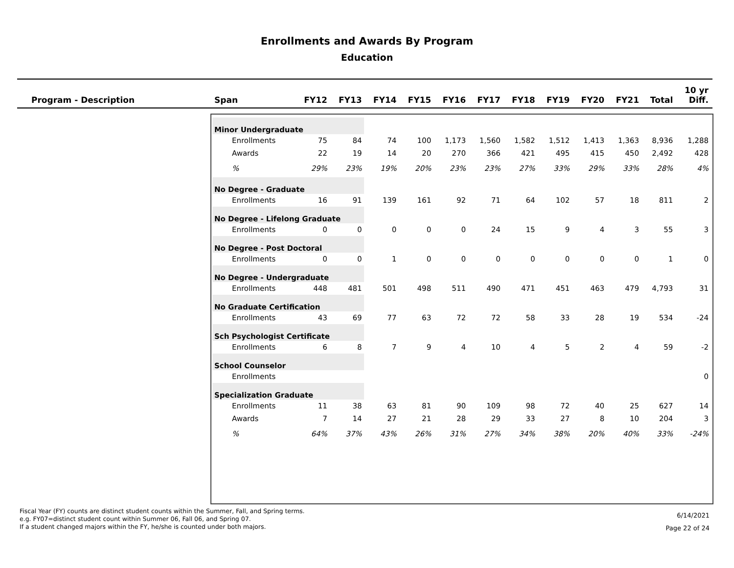Enrollments and Awards By Program
Education
| Program - Description | Span | FY12 | FY13 | FY14 | FY15 | FY16 | FY17 | FY18 | FY19 | FY20 | FY21 | Total | 10 yr Diff. |
| --- | --- | --- | --- | --- | --- | --- | --- | --- | --- | --- | --- | --- | --- |
| | Minor Undergraduate | | | | | | | | | | | | |
| | Enrollments | 75 | 84 | 74 | 100 | 1,173 | 1,560 | 1,582 | 1,512 | 1,413 | 1,363 | 8,936 | 1,288 |
| | Awards | 22 | 19 | 14 | 20 | 270 | 366 | 421 | 495 | 415 | 450 | 2,492 | 428 |
| | % | 29% | 23% | 19% | 20% | 23% | 23% | 27% | 33% | 29% | 33% | 28% | 4% |
| | No Degree - Graduate | | | | | | | | | | | | |
| | Enrollments | 16 | 91 | 139 | 161 | 92 | 71 | 64 | 102 | 57 | 18 | 811 | 2 |
| | No Degree - Lifelong Graduate | | | | | | | | | | | | |
| | Enrollments | 0 | 0 | 0 | 0 | 0 | 24 | 15 | 9 | 4 | 3 | 55 | 3 |
| | No Degree - Post Doctoral | | | | | | | | | | | | |
| | Enrollments | 0 | 0 | 1 | 0 | 0 | 0 | 0 | 0 | 0 | 0 | 1 | 0 |
| | No Degree - Undergraduate | | | | | | | | | | | | |
| | Enrollments | 448 | 481 | 501 | 498 | 511 | 490 | 471 | 451 | 463 | 479 | 4,793 | 31 |
| | No Graduate Certification | | | | | | | | | | | | |
| | Enrollments | 43 | 69 | 77 | 63 | 72 | 72 | 58 | 33 | 28 | 19 | 534 | -24 |
| | Sch Psychologist Certificate | | | | | | | | | | | | |
| | Enrollments | 6 | 8 | 7 | 9 | 4 | 10 | 4 | 5 | 2 | 4 | 59 | -2 |
| | School Counselor | | | | | | | | | | | | |
| | Enrollments | | | | | | | | | | | | 0 |
| | Specialization Graduate | | | | | | | | | | | | |
| | Enrollments | 11 | 38 | 63 | 81 | 90 | 109 | 98 | 72 | 40 | 25 | 627 | 14 |
| | Awards | 7 | 14 | 27 | 21 | 28 | 29 | 33 | 27 | 8 | 10 | 204 | 3 |
| | % | 64% | 37% | 43% | 26% | 31% | 27% | 34% | 38% | 20% | 40% | 33% | -24% |
Fiscal Year (FY) counts are distinct student counts within the Summer, Fall, and Spring terms.
e.g. FY07=distinct student count within Summer 06, Fall 06, and Spring 07.
If a student changed majors within the FY, he/she is counted under both majors.
6/14/2021
Page 22 of 24